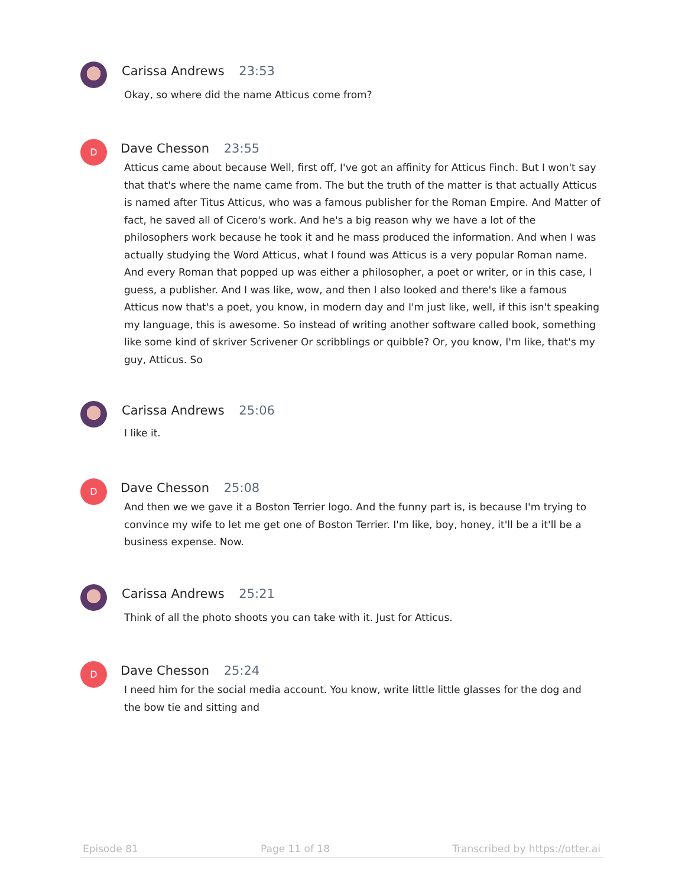Carissa Andrews 23:53
Okay, so where did the name Atticus come from?
D
Dave Chesson 23:55
Atticus came about because Well, first off, I've got an affinity for Atticus Finch. But I won't say that that's where the name came from. The but the truth of the matter is that actually Atticus is named after Titus Atticus, who was a famous publisher for the Roman Empire. And Matter of fact, he saved all of Cicero's work. And he's a big reason why we have a lot of the philosophers work because he took it and he mass produced the information. And when I was actually studying the Word Atticus, what I found was Atticus is a very popular Roman name. And every Roman that popped up was either a philosopher, a poet or writer, or in this case, I guess, a publisher. And I was like, wow, and then I also looked and there's like a famous Atticus now that's a poet, you know, in modern day and I'm just like, well, if this isn't speaking my language, this is awesome. So instead of writing another software called book, something like some kind of skriver Scrivener Or scribblings or quibble? Or, you know, I'm like, that's my guy, Atticus. So
Carissa Andrews 25:06
I like it.
D
Dave Chesson 25:08
And then we we gave it a Boston Terrier logo. And the funny part is, is because I'm trying to convince my wife to let me get one of Boston Terrier. I'm like, boy, honey, it'll be a it'll be a business expense. Now.
Carissa Andrews 25:21
Think of all the photo shoots you can take with it. Just for Atticus.
D
Dave Chesson 25:24
I need him for the social media account. You know, write little little glasses for the dog and the bow tie and sitting and
Episode 81 Page 11 of 18 Transcribed by https://otter.ai